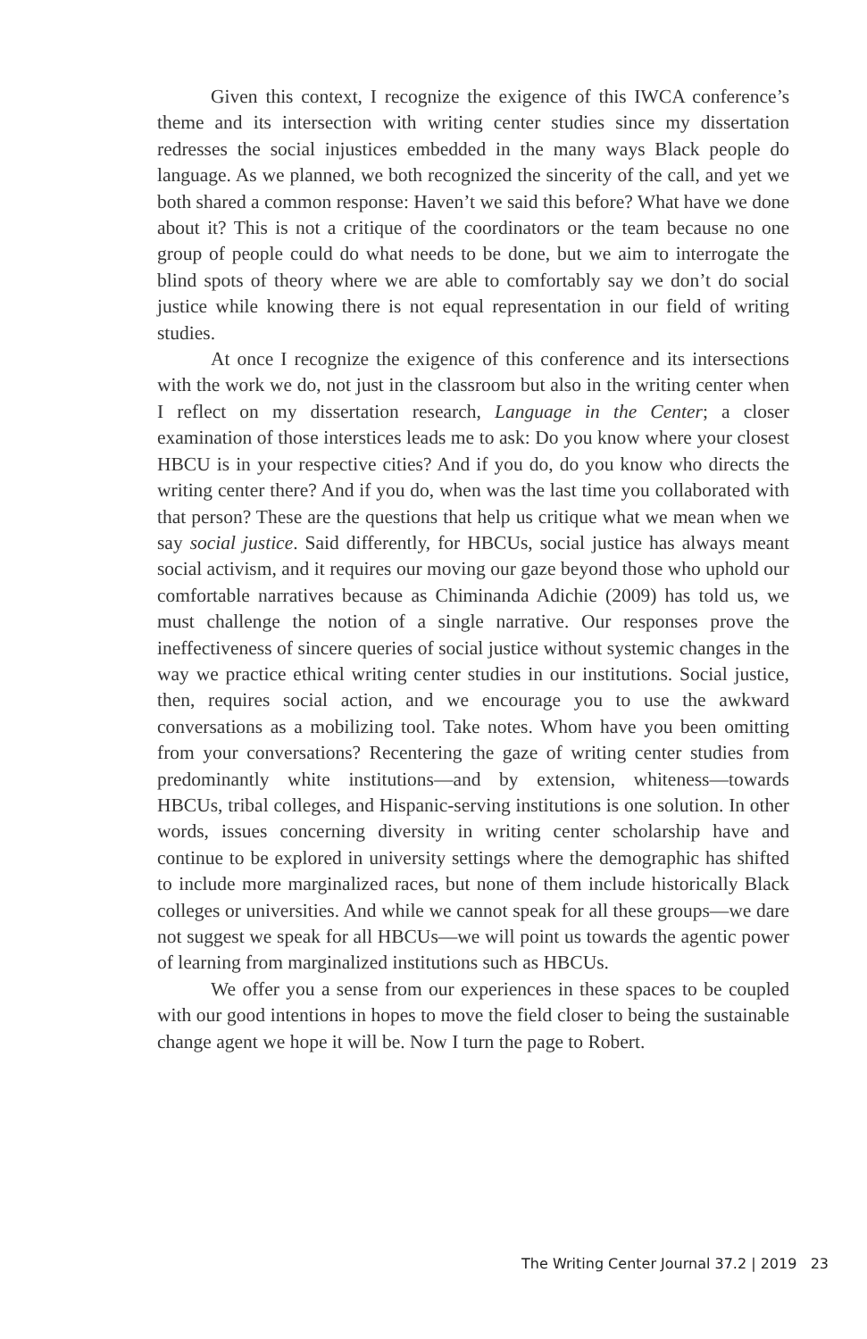Given this context, I recognize the exigence of this IWCA conference’s theme and its intersection with writing center studies since my dissertation redresses the social injustices embedded in the many ways Black people do language. As we planned, we both recognized the sincerity of the call, and yet we both shared a common response: Haven’t we said this before? What have we done about it? This is not a critique of the coordinators or the team because no one group of people could do what needs to be done, but we aim to interrogate the blind spots of theory where we are able to comfortably say we don’t do social justice while knowing there is not equal representation in our field of writing studies.
At once I recognize the exigence of this conference and its intersections with the work we do, not just in the classroom but also in the writing center when I reflect on my dissertation research, Language in the Center; a closer examination of those interstices leads me to ask: Do you know where your closest HBCU is in your respective cities? And if you do, do you know who directs the writing center there? And if you do, when was the last time you collaborated with that person? These are the questions that help us critique what we mean when we say social justice. Said differently, for HBCUs, social justice has always meant social activism, and it requires our moving our gaze beyond those who uphold our comfortable narratives because as Chiminanda Adichie (2009) has told us, we must challenge the notion of a single narrative. Our responses prove the ineffectiveness of sincere queries of social justice without systemic changes in the way we practice ethical writing center studies in our institutions. Social justice, then, requires social action, and we encourage you to use the awkward conversations as a mobilizing tool. Take notes. Whom have you been omitting from your conversations? Recentering the gaze of writing center studies from predominantly white institutions—and by extension, whiteness—towards HBCUs, tribal colleges, and Hispanic-serving institutions is one solution. In other words, issues concerning diversity in writing center scholarship have and continue to be explored in university settings where the demographic has shifted to include more marginalized races, but none of them include historically Black colleges or universities. And while we cannot speak for all these groups—we dare not suggest we speak for all HBCUs—we will point us towards the agentic power of learning from marginalized institutions such as HBCUs.
We offer you a sense from our experiences in these spaces to be coupled with our good intentions in hopes to move the field closer to being the sustainable change agent we hope it will be. Now I turn the page to Robert.
The Writing Center Journal 37.2 | 2019 23